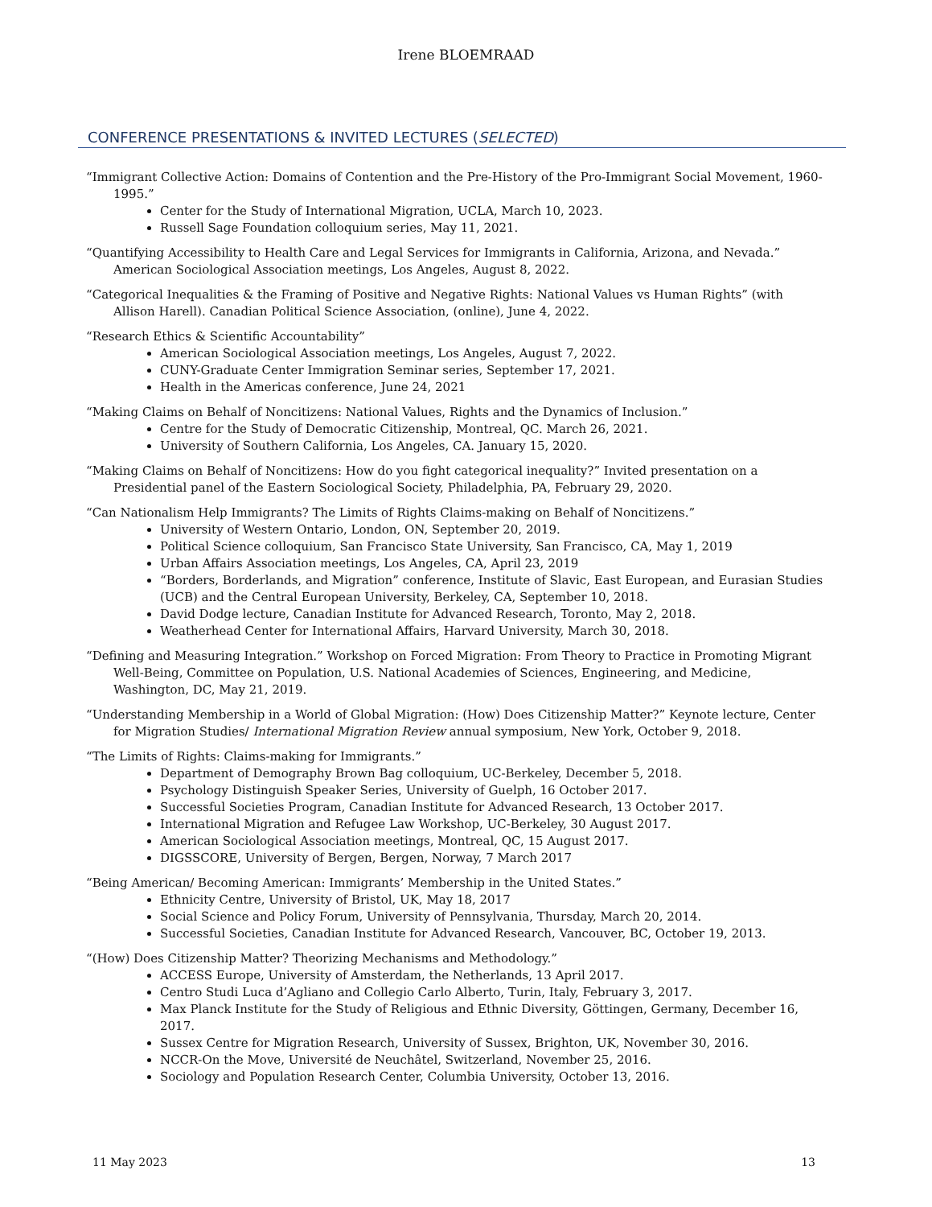Irene BLOEMRAAD
CONFERENCE PRESENTATIONS & INVITED LECTURES (SELECTED)
“Immigrant Collective Action: Domains of Contention and the Pre-History of the Pro-Immigrant Social Movement, 1960-1995.”
Center for the Study of International Migration, UCLA, March 10, 2023.
Russell Sage Foundation colloquium series, May 11, 2021.
“Quantifying Accessibility to Health Care and Legal Services for Immigrants in California, Arizona, and Nevada.” American Sociological Association meetings, Los Angeles, August 8, 2022.
“Categorical Inequalities & the Framing of Positive and Negative Rights: National Values vs Human Rights” (with Allison Harell). Canadian Political Science Association, (online), June 4, 2022.
“Research Ethics & Scientific Accountability”
American Sociological Association meetings, Los Angeles, August 7, 2022.
CUNY-Graduate Center Immigration Seminar series, September 17, 2021.
Health in the Americas conference, June 24, 2021
“Making Claims on Behalf of Noncitizens: National Values, Rights and the Dynamics of Inclusion.”
Centre for the Study of Democratic Citizenship, Montreal, QC. March 26, 2021.
University of Southern California, Los Angeles, CA. January 15, 2020.
“Making Claims on Behalf of Noncitizens: How do you fight categorical inequality?” Invited presentation on a Presidential panel of the Eastern Sociological Society, Philadelphia, PA, February 29, 2020.
“Can Nationalism Help Immigrants? The Limits of Rights Claims-making on Behalf of Noncitizens.”
University of Western Ontario, London, ON, September 20, 2019.
Political Science colloquium, San Francisco State University, San Francisco, CA, May 1, 2019
Urban Affairs Association meetings, Los Angeles, CA, April 23, 2019
“Borders, Borderlands, and Migration” conference, Institute of Slavic, East European, and Eurasian Studies (UCB) and the Central European University, Berkeley, CA, September 10, 2018.
David Dodge lecture, Canadian Institute for Advanced Research, Toronto, May 2, 2018.
Weatherhead Center for International Affairs, Harvard University, March 30, 2018.
“Defining and Measuring Integration.” Workshop on Forced Migration: From Theory to Practice in Promoting Migrant Well-Being, Committee on Population, U.S. National Academies of Sciences, Engineering, and Medicine, Washington, DC, May 21, 2019.
“Understanding Membership in a World of Global Migration: (How) Does Citizenship Matter?” Keynote lecture, Center for Migration Studies/ International Migration Review annual symposium, New York, October 9, 2018.
“The Limits of Rights: Claims-making for Immigrants.”
Department of Demography Brown Bag colloquium, UC-Berkeley, December 5, 2018.
Psychology Distinguish Speaker Series, University of Guelph, 16 October 2017.
Successful Societies Program, Canadian Institute for Advanced Research, 13 October 2017.
International Migration and Refugee Law Workshop, UC-Berkeley, 30 August 2017.
American Sociological Association meetings, Montreal, QC, 15 August 2017.
DIGSSCORE, University of Bergen, Bergen, Norway, 7 March 2017
“Being American/ Becoming American: Immigrants’ Membership in the United States.”
Ethnicity Centre, University of Bristol, UK, May 18, 2017
Social Science and Policy Forum, University of Pennsylvania, Thursday, March 20, 2014.
Successful Societies, Canadian Institute for Advanced Research, Vancouver, BC, October 19, 2013.
“(How) Does Citizenship Matter? Theorizing Mechanisms and Methodology.”
ACCESS Europe, University of Amsterdam, the Netherlands, 13 April 2017.
Centro Studi Luca d’Agliano and Collegio Carlo Alberto, Turin, Italy, February 3, 2017.
Max Planck Institute for the Study of Religious and Ethnic Diversity, Göttingen, Germany, December 16, 2017.
Sussex Centre for Migration Research, University of Sussex, Brighton, UK, November 30, 2016.
NCCR-On the Move, Université de Neuchâtel, Switzerland, November 25, 2016.
Sociology and Population Research Center, Columbia University, October 13, 2016.
11 May 2023 13